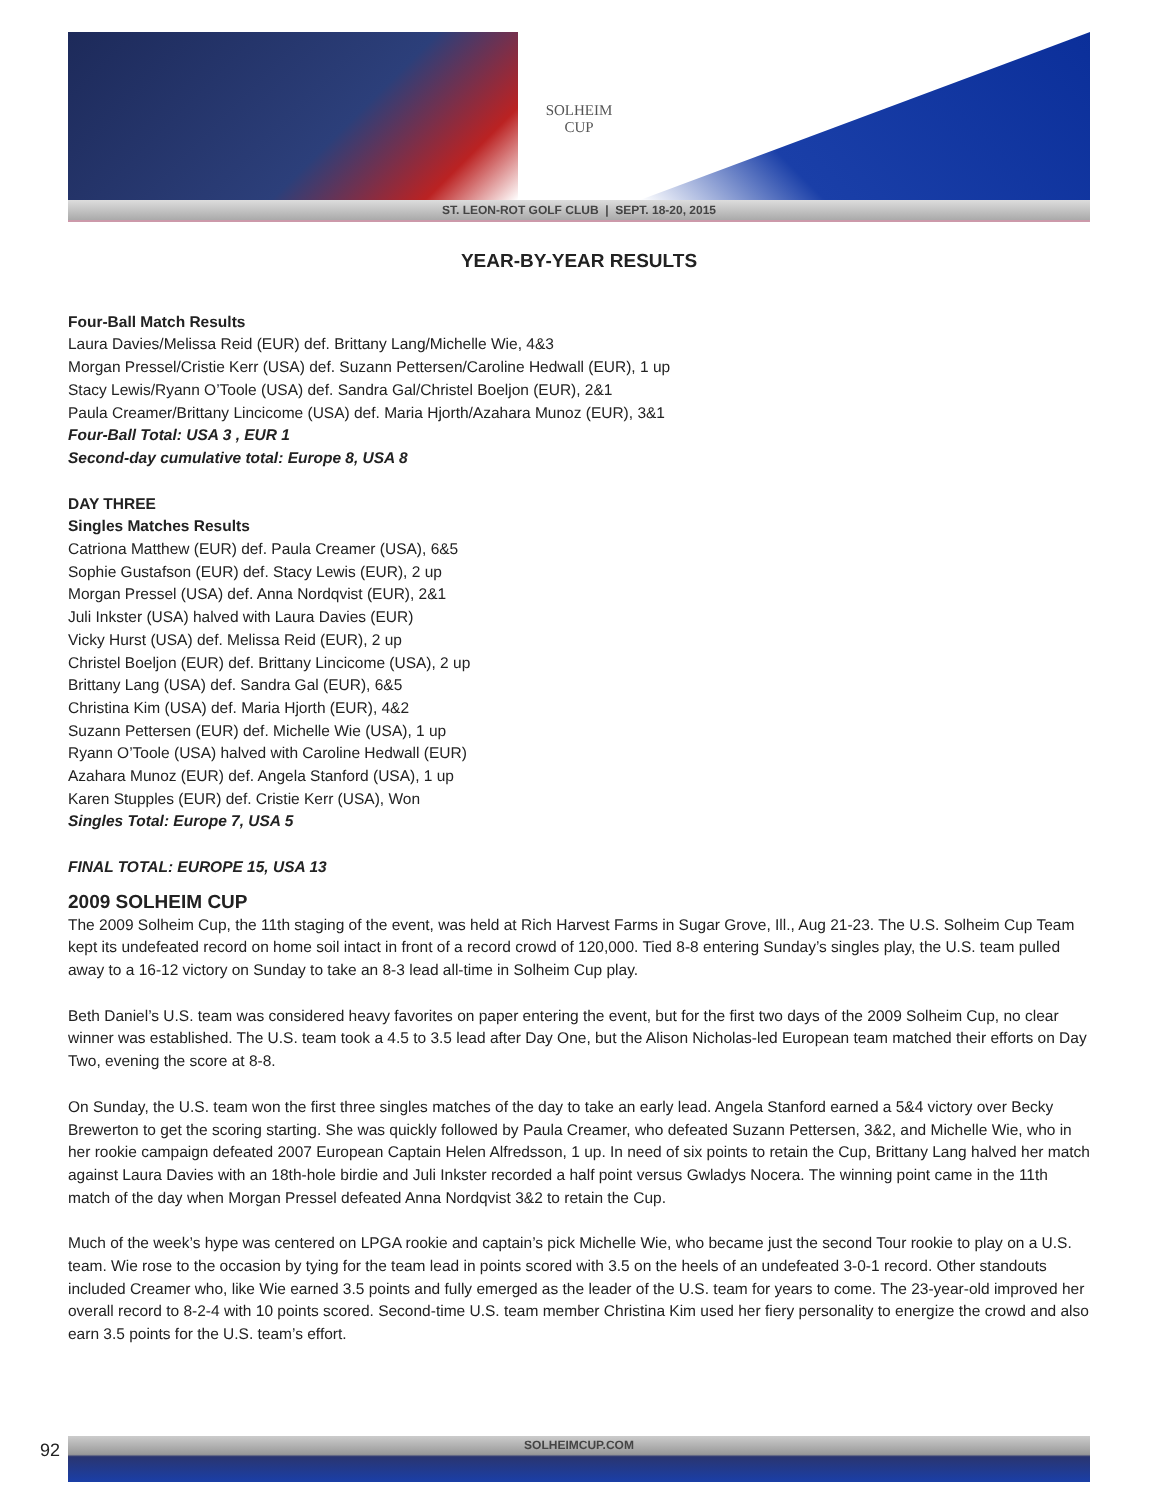SOLHEIM
CUP
ST. LEON-ROT GOLF CLUB | SEPT. 18-20, 2015
YEAR-BY-YEAR RESULTS
Four-Ball Match Results
Laura Davies/Melissa Reid (EUR) def. Brittany Lang/Michelle Wie, 4&3
Morgan Pressel/Cristie Kerr (USA) def. Suzann Pettersen/Caroline Hedwall (EUR), 1 up
Stacy Lewis/Ryann O’Toole (USA) def. Sandra Gal/Christel Boeljon (EUR), 2&1
Paula Creamer/Brittany Lincicome (USA) def. Maria Hjorth/Azahara Munoz (EUR), 3&1
Four-Ball Total: USA 3 , EUR 1
Second-day cumulative total: Europe 8, USA 8
DAY THREE
Singles Matches Results
Catriona Matthew (EUR) def. Paula Creamer (USA), 6&5
Sophie Gustafson (EUR) def. Stacy Lewis (EUR), 2 up
Morgan Pressel (USA) def. Anna Nordqvist (EUR), 2&1
Juli Inkster (USA) halved with Laura Davies (EUR)
Vicky Hurst (USA) def. Melissa Reid (EUR), 2 up
Christel Boeljon (EUR) def. Brittany Lincicome (USA), 2 up
Brittany Lang (USA) def. Sandra Gal (EUR), 6&5
Christina Kim (USA) def. Maria Hjorth (EUR), 4&2
Suzann Pettersen (EUR) def. Michelle Wie (USA), 1 up
Ryann O’Toole (USA) halved with Caroline Hedwall (EUR)
Azahara Munoz (EUR) def. Angela Stanford (USA), 1 up
Karen Stupples (EUR) def. Cristie Kerr (USA), Won
Singles Total: Europe 7, USA 5
FINAL TOTAL: EUROPE 15, USA 13
2009 SOLHEIM CUP
The 2009 Solheim Cup, the 11th staging of the event, was held at Rich Harvest Farms in Sugar Grove, Ill., Aug 21-23. The U.S. Solheim Cup Team kept its undefeated record on home soil intact in front of a record crowd of 120,000. Tied 8-8 entering Sunday’s singles play, the U.S. team pulled away to a 16-12 victory on Sunday to take an 8-3 lead all-time in Solheim Cup play.
Beth Daniel’s U.S. team was considered heavy favorites on paper entering the event, but for the first two days of the 2009 Solheim Cup, no clear winner was established. The U.S. team took a 4.5 to 3.5 lead after Day One, but the Alison Nicholas-led European team matched their efforts on Day Two, evening the score at 8-8.
On Sunday, the U.S. team won the first three singles matches of the day to take an early lead. Angela Stanford earned a 5&4 victory over Becky Brewerton to get the scoring starting. She was quickly followed by Paula Creamer, who defeated Suzann Pettersen, 3&2, and Michelle Wie, who in her rookie campaign defeated 2007 European Captain Helen Alfredsson, 1 up. In need of six points to retain the Cup, Brittany Lang halved her match against Laura Davies with an 18th-hole birdie and Juli Inkster recorded a half point versus Gwladys Nocera. The winning point came in the 11th match of the day when Morgan Pressel defeated Anna Nordqvist 3&2 to retain the Cup.
Much of the week’s hype was centered on LPGA rookie and captain’s pick Michelle Wie, who became just the second Tour rookie to play on a U.S. team. Wie rose to the occasion by tying for the team lead in points scored with 3.5 on the heels of an undefeated 3-0-1 record. Other standouts included Creamer who, like Wie earned 3.5 points and fully emerged as the leader of the U.S. team for years to come. The 23-year-old improved her overall record to 8-2-4 with 10 points scored. Second-time U.S. team member Christina Kim used her fiery personality to energize the crowd and also earn 3.5 points for the U.S. team’s effort.
SOLHEIMCUP.COM
92